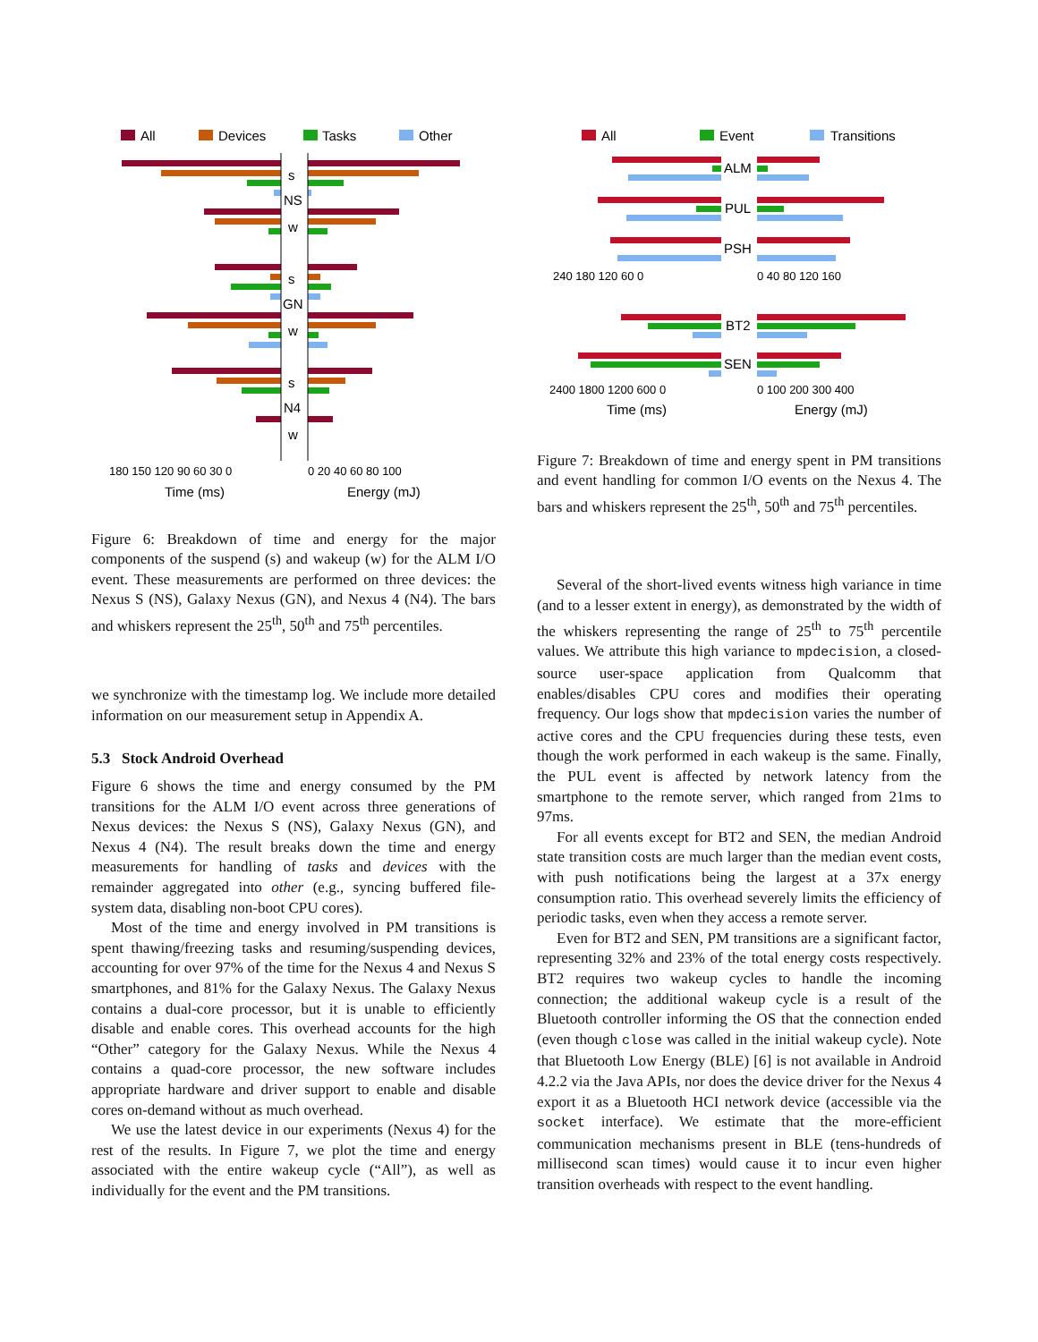All
Devices
Tasks
Other
s
NS
w
s
GN
w
s
N4
w
180 150 120 90 60 30 0
0 20 40 60 80 100
Time (ms)
Energy (mJ)
Figure 6: Breakdown of time and energy for the major components of the suspend (s) and wakeup (w) for the ALM I/O event. These measurements are performed on three devices: the Nexus S (NS), Galaxy Nexus (GN), and Nexus 4 (N4). The bars and whiskers represent the 25<sup>th</sup>, 50<sup>th</sup> and 75<sup>th</sup> percentiles.
we synchronize with the timestamp log. We include more detailed information on our measurement setup in Appendix A.
5.3 Stock Android Overhead
Figure 6 shows the time and energy consumed by the PM transitions for the ALM I/O event across three generations of Nexus devices: the Nexus S (NS), Galaxy Nexus (GN), and Nexus 4 (N4). The result breaks down the time and energy measurements for handling of tasks and devices with the remainder aggregated into other (e.g., syncing buffered file-system data, disabling non-boot CPU cores).
Most of the time and energy involved in PM transitions is spent thawing/freezing tasks and resuming/suspending devices, accounting for over 97% of the time for the Nexus 4 and Nexus S smartphones, and 81% for the Galaxy Nexus. The Galaxy Nexus contains a dual-core processor, but it is unable to efficiently disable and enable cores. This overhead accounts for the high “Other” category for the Galaxy Nexus. While the Nexus 4 contains a quad-core processor, the new software includes appropriate hardware and driver support to enable and disable cores on-demand without as much overhead.
We use the latest device in our experiments (Nexus 4) for the rest of the results. In Figure 7, we plot the time and energy associated with the entire wakeup cycle (“All”), as well as individually for the event and the PM transitions.
All
Event
Transitions
ALM
PUL
PSH
BT2
SEN
240 180 120 60 0
0 40 80 120 160
2400 1800 1200 600 0
0 100 200 300 400
Time (ms)
Energy (mJ)
Figure 7: Breakdown of time and energy spent in PM transitions and event handling for common I/O events on the Nexus 4. The bars and whiskers represent the 25<sup>th</sup>, 50<sup>th</sup> and 75<sup>th</sup> percentiles.
Several of the short-lived events witness high variance in time (and to a lesser extent in energy), as demonstrated by the width of the whiskers representing the range of 25<sup>th</sup> to 75<sup>th</sup> percentile values. We attribute this high variance to mpdecision, a closed-source user-space application from Qualcomm that enables/disables CPU cores and modifies their operating frequency. Our logs show that mpdecision varies the number of active cores and the CPU frequencies during these tests, even though the work performed in each wakeup is the same. Finally, the PUL event is affected by network latency from the smartphone to the remote server, which ranged from 21ms to 97ms.
For all events except for BT2 and SEN, the median Android state transition costs are much larger than the median event costs, with push notifications being the largest at a 37x energy consumption ratio. This overhead severely limits the efficiency of periodic tasks, even when they access a remote server.
Even for BT2 and SEN, PM transitions are a significant factor, representing 32% and 23% of the total energy costs respectively. BT2 requires two wakeup cycles to handle the incoming connection; the additional wakeup cycle is a result of the Bluetooth controller informing the OS that the connection ended (even though close was called in the initial wakeup cycle). Note that Bluetooth Low Energy (BLE) [6] is not available in Android 4.2.2 via the Java APIs, nor does the device driver for the Nexus 4 export it as a Bluetooth HCI network device (accessible via the socket interface). We estimate that the more-efficient communication mechanisms present in BLE (tens-hundreds of millisecond scan times) would cause it to incur even higher transition overheads with respect to the event handling.